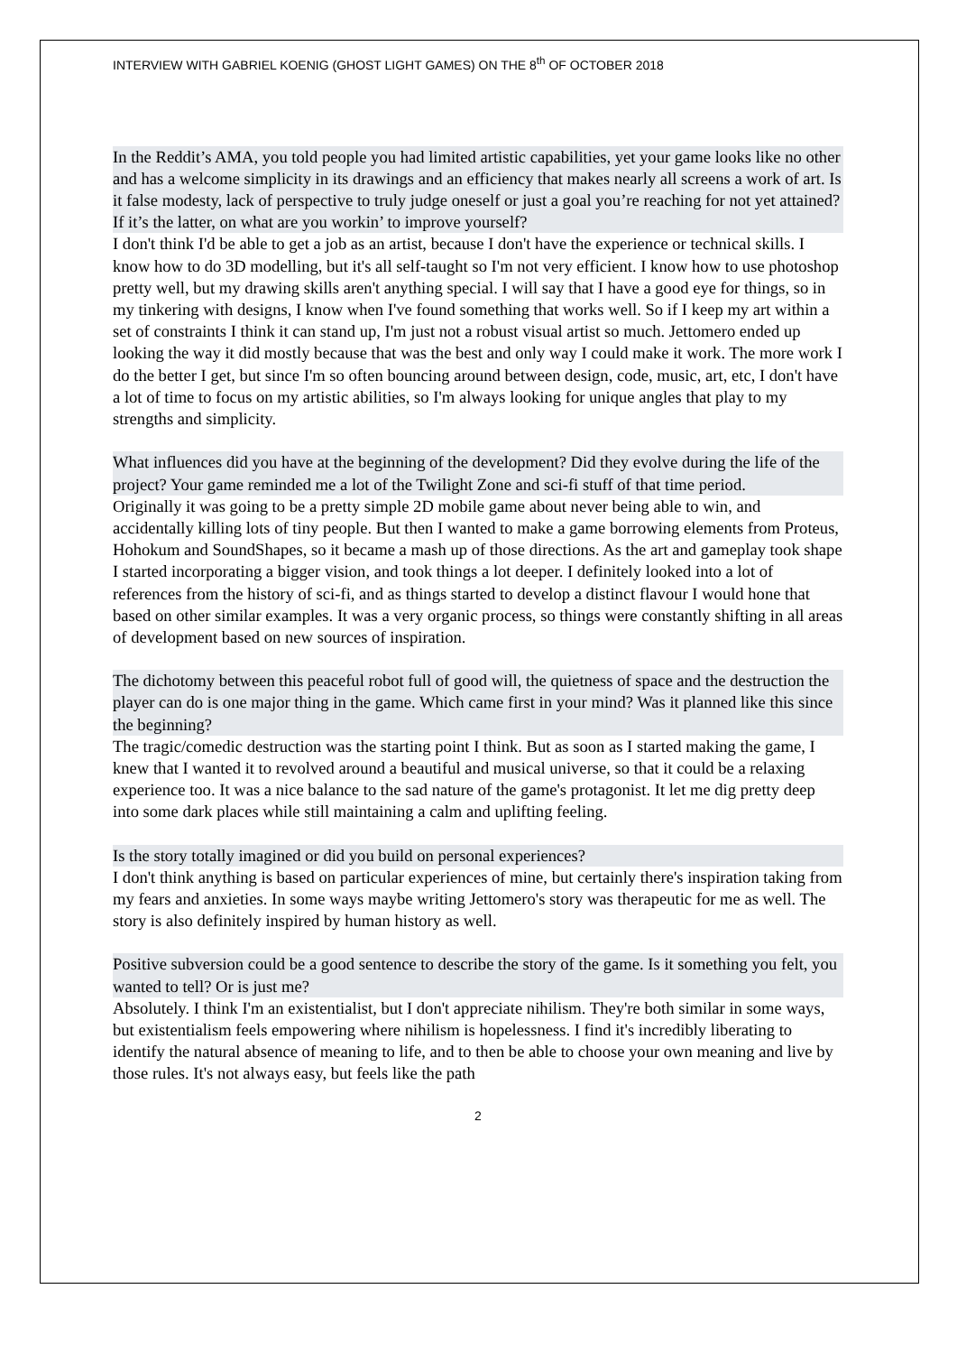INTERVIEW WITH GABRIEL KOENIG (GHOST LIGHT GAMES) ON THE 8<sup>th</sup> OF OCTOBER 2018
In the Reddit’s AMA, you told people you had limited artistic capabilities, yet your game looks like no other and has a welcome simplicity in its drawings and an efficiency that makes nearly all screens a work of art. Is it false modesty, lack of perspective to truly judge oneself or just a goal you’re reaching for not yet attained? If it’s the latter, on what are you workin’ to improve yourself?
I don't think I'd be able to get a job as an artist, because I don't have the experience or technical skills. I know how to do 3D modelling, but it's all self-taught so I'm not very efficient. I know how to use photoshop pretty well, but my drawing skills aren't anything special. I will say that I have a good eye for things, so in my tinkering with designs, I know when I've found something that works well. So if I keep my art within a set of constraints I think it can stand up, I'm just not a robust visual artist so much. Jettomero ended up looking the way it did mostly because that was the best and only way I could make it work. The more work I do the better I get, but since I'm so often bouncing around between design, code, music, art, etc, I don't have a lot of time to focus on my artistic abilities, so I'm always looking for unique angles that play to my strengths and simplicity.
What influences did you have at the beginning of the development? Did they evolve during the life of the project? Your game reminded me a lot of the Twilight Zone and sci-fi stuff of that time period.
Originally it was going to be a pretty simple 2D mobile game about never being able to win, and accidentally killing lots of tiny people. But then I wanted to make a game borrowing elements from Proteus, Hohokum and SoundShapes, so it became a mash up of those directions. As the art and gameplay took shape I started incorporating a bigger vision, and took things a lot deeper. I definitely looked into a lot of references from the history of sci-fi, and as things started to develop a distinct flavour I would hone that based on other similar examples. It was a very organic process, so things were constantly shifting in all areas of development based on new sources of inspiration.
The dichotomy between this peaceful robot full of good will, the quietness of space and the destruction the player can do is one major thing in the game. Which came first in your mind? Was it planned like this since the beginning?
The tragic/comedic destruction was the starting point I think. But as soon as I started making the game, I knew that I wanted it to revolved around a beautiful and musical universe, so that it could be a relaxing experience too. It was a nice balance to the sad nature of the game's protagonist. It let me dig pretty deep into some dark places while still maintaining a calm and uplifting feeling.
Is the story totally imagined or did you build on personal experiences?
I don't think anything is based on particular experiences of mine, but certainly there's inspiration taking from my fears and anxieties. In some ways maybe writing Jettomero's story was therapeutic for me as well. The story is also definitely inspired by human history as well.
Positive subversion could be a good sentence to describe the story of the game. Is it something you felt, you wanted to tell? Or is just me?
Absolutely. I think I'm an existentialist, but I don't appreciate nihilism. They're both similar in some ways, but existentialism feels empowering where nihilism is hopelessness. I find it's incredibly liberating to identify the natural absence of meaning to life, and to then be able to choose your own meaning and live by those rules. It's not always easy, but feels like the path
2